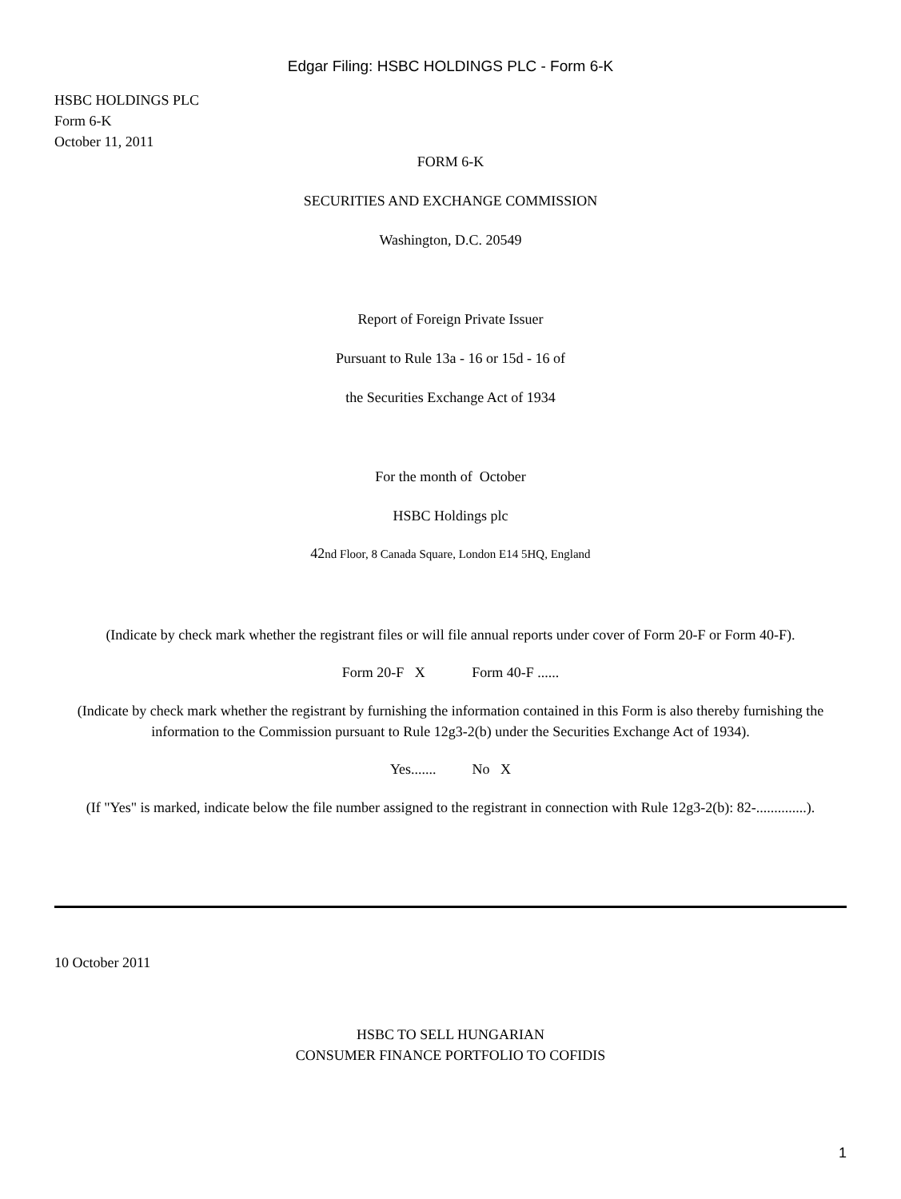Edgar Filing: HSBC HOLDINGS PLC - Form 6-K
HSBC HOLDINGS PLC
Form 6-K
October 11, 2011
FORM 6-K
SECURITIES AND EXCHANGE COMMISSION
Washington, D.C. 20549
Report of Foreign Private Issuer
Pursuant to Rule 13a - 16 or 15d - 16 of
the Securities Exchange Act of 1934
For the month of October
HSBC Holdings plc
42nd Floor, 8 Canada Square, London E14 5HQ, England
(Indicate by check mark whether the registrant files or will file annual reports under cover of Form 20-F or Form 40-F).
Form 20-F X Form 40-F ......
(Indicate by check mark whether the registrant by furnishing the information contained in this Form is also thereby furnishing the information to the Commission pursuant to Rule 12g3-2(b) under the Securities Exchange Act of 1934).
Yes....... No X
(If "Yes" is marked, indicate below the file number assigned to the registrant in connection with Rule 12g3-2(b): 82-..............).
10 October 2011
HSBC TO SELL HUNGARIAN
CONSUMER FINANCE PORTFOLIO TO COFIDIS
1